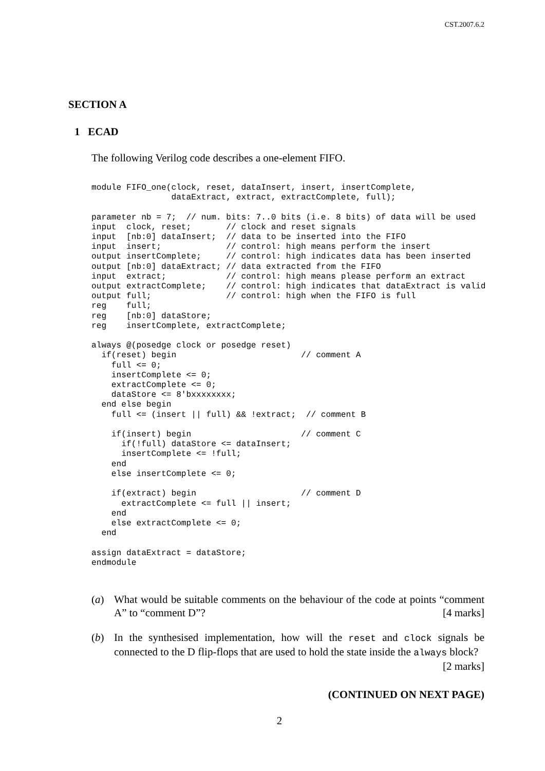CST.2007.6.2
SECTION A
1 ECAD
The following Verilog code describes a one-element FIFO.
module FIFO_one(clock, reset, dataInsert, insert, insertComplete,
                dataExtract, extract, extractComplete, full);

parameter nb = 7;  // num. bits: 7..0 bits (i.e. 8 bits) of data will be used
input  clock, reset;       // clock and reset signals
input  [nb:0] dataInsert;  // data to be inserted into the FIFO
input  insert;             // control: high means perform the insert
output insertComplete;     // control: high indicates data has been inserted
output [nb:0] dataExtract; // data extracted from the FIFO
input  extract;            // control: high means please perform an extract
output extractComplete;    // control: high indicates that dataExtract is valid
output full;               // control: high when the FIFO is full
reg    full;
reg    [nb:0] dataStore;
reg    insertComplete, extractComplete;

always @(posedge clock or posedge reset)
  if(reset) begin                         // comment A
    full <= 0;
    insertComplete <= 0;
    extractComplete <= 0;
    dataStore <= 8'bxxxxxxxx;
  end else begin
    full <= (insert || full) && !extract;  // comment B

    if(insert) begin                      // comment C
      if(!full) dataStore <= dataInsert;
      insertComplete <= !full;
    end
    else insertComplete <= 0;

    if(extract) begin                     // comment D
      extractComplete <= full || insert;
    end
    else extractComplete <= 0;
  end

assign dataExtract = dataStore;
endmodule
(a) What would be suitable comments on the behaviour of the code at points “comment A” to “comment D”? [4 marks]
(b) In the synthesised implementation, how will the reset and clock signals be connected to the D flip-flops that are used to hold the state inside the always block? [2 marks]
(CONTINUED ON NEXT PAGE)
2